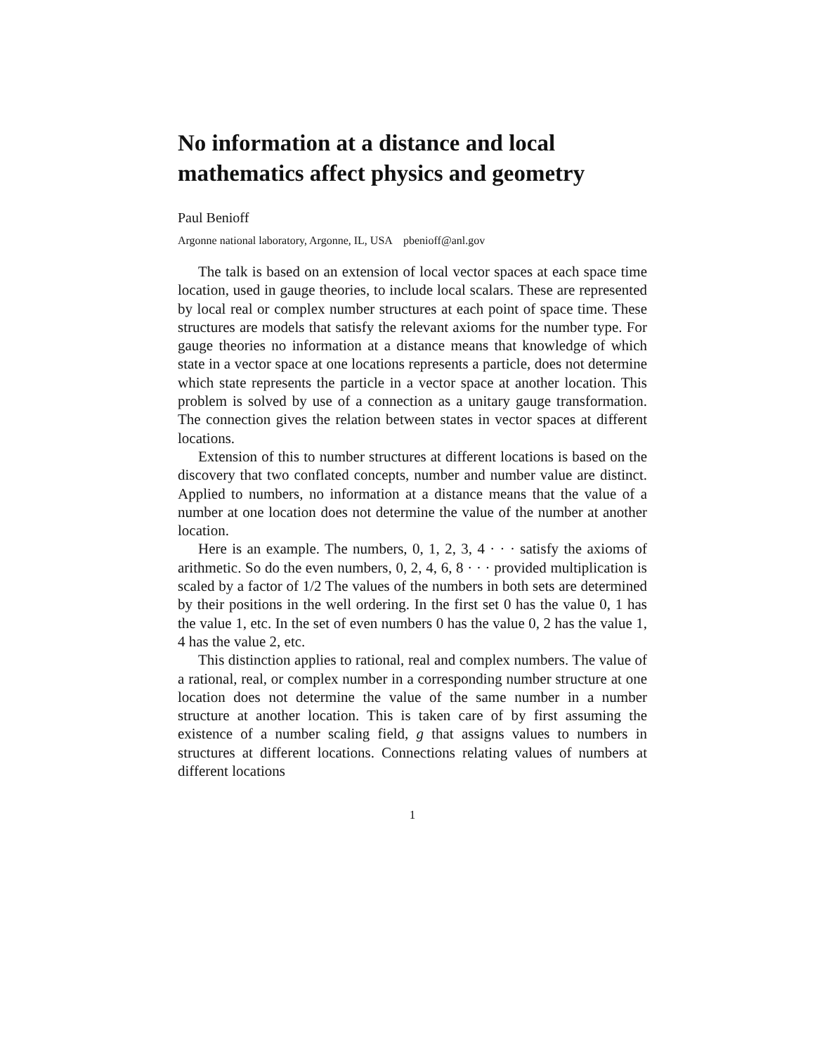No information at a distance and local mathematics affect physics and geometry
Paul Benioff
Argonne national laboratory, Argonne, IL, USA pbenioff@anl.gov
The talk is based on an extension of local vector spaces at each space time location, used in gauge theories, to include local scalars. These are represented by local real or complex number structures at each point of space time. These structures are models that satisfy the relevant axioms for the number type. For gauge theories no information at a distance means that knowledge of which state in a vector space at one locations represents a particle, does not determine which state represents the particle in a vector space at another location. This problem is solved by use of a connection as a unitary gauge transformation. The connection gives the relation between states in vector spaces at different locations.
Extension of this to number structures at different locations is based on the discovery that two conflated concepts, number and number value are distinct. Applied to numbers, no information at a distance means that the value of a number at one location does not determine the value of the number at another location.
Here is an example. The numbers, 0, 1, 2, 3, 4 · · · satisfy the axioms of arithmetic. So do the even numbers, 0, 2, 4, 6, 8 · · · provided multiplication is scaled by a factor of 1/2 The values of the numbers in both sets are determined by their positions in the well ordering. In the first set 0 has the value 0, 1 has the value 1, etc. In the set of even numbers 0 has the value 0, 2 has the value 1, 4 has the value 2, etc.
This distinction applies to rational, real and complex numbers. The value of a rational, real, or complex number in a corresponding number structure at one location does not determine the value of the same number in a number structure at another location. This is taken care of by first assuming the existence of a number scaling field, g that assigns values to numbers in structures at different locations. Connections relating values of numbers at different locations
1